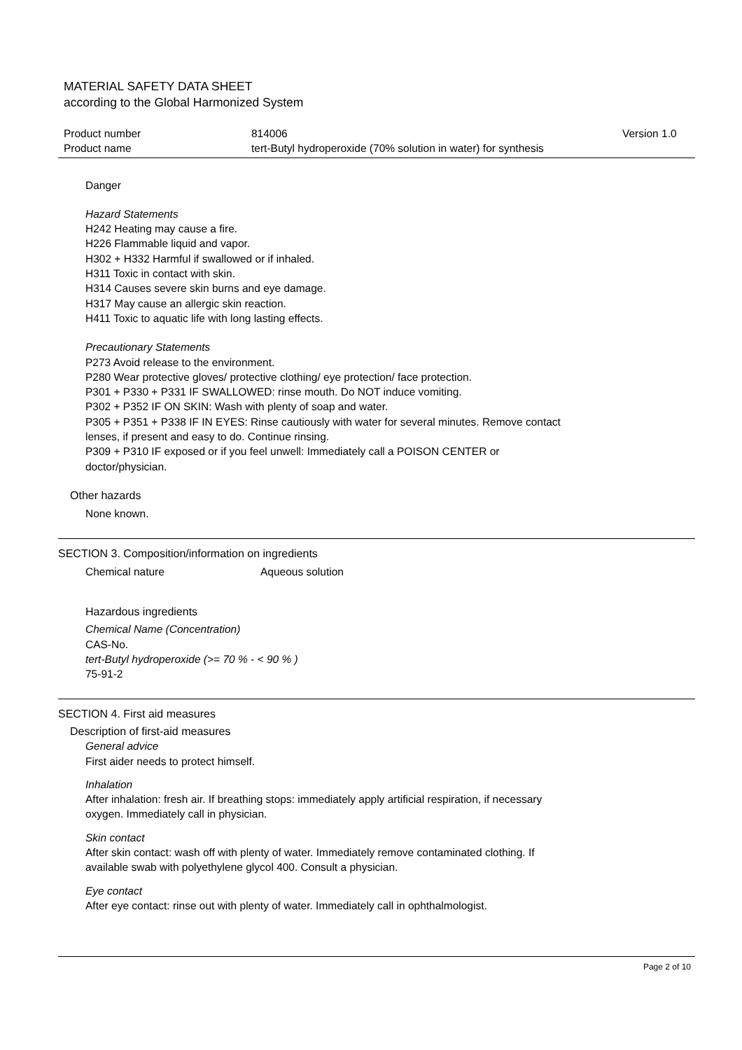MATERIAL SAFETY DATA SHEET
according to the Global Harmonized System
Product number
Product name
814006
tert-Butyl hydroperoxide (70% solution in water) for synthesis
Version 1.0
Danger
Hazard Statements
H242 Heating may cause a fire.
H226 Flammable liquid and vapor.
H302 + H332 Harmful if swallowed or if inhaled.
H311 Toxic in contact with skin.
H314 Causes severe skin burns and eye damage.
H317 May cause an allergic skin reaction.
H411 Toxic to aquatic life with long lasting effects.
Precautionary Statements
P273 Avoid release to the environment.
P280 Wear protective gloves/ protective clothing/ eye protection/ face protection.
P301 + P330 + P331 IF SWALLOWED: rinse mouth. Do NOT induce vomiting.
P302 + P352 IF ON SKIN: Wash with plenty of soap and water.
P305 + P351 + P338 IF IN EYES: Rinse cautiously with water for several minutes. Remove contact
lenses, if present and easy to do. Continue rinsing.
P309 + P310 IF exposed or if you feel unwell: Immediately call a POISON CENTER or
doctor/physician.
Other hazards
None known.
SECTION 3. Composition/information on ingredients
Chemical nature Aqueous solution
Hazardous ingredients
Chemical Name (Concentration)
CAS-No.
tert-Butyl hydroperoxide (>= 70 % - < 90 % )
75-91-2
SECTION 4. First aid measures
Description of first-aid measures
General advice
First aider needs to protect himself.
Inhalation
After inhalation: fresh air. If breathing stops: immediately apply artificial respiration, if necessary
oxygen. Immediately call in physician.
Skin contact
After skin contact: wash off with plenty of water. Immediately remove contaminated clothing. If
available swab with polyethylene glycol 400. Consult a physician.
Eye contact
After eye contact: rinse out with plenty of water. Immediately call in ophthalmologist.
Page 2 of 10